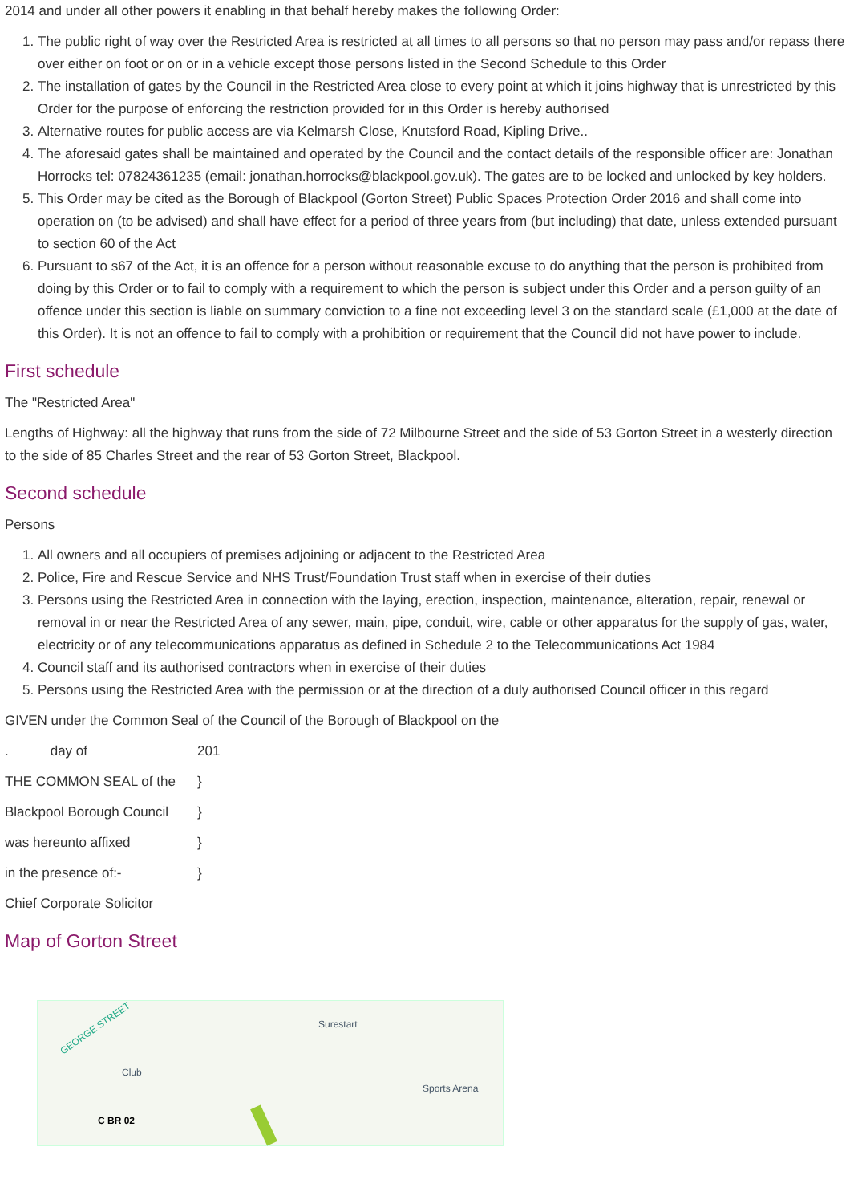2014 and under all other powers it enabling in that behalf hereby makes the following Order:
1. The public right of way over the Restricted Area is restricted at all times to all persons so that no person may pass and/or repass there over either on foot or on or in a vehicle except those persons listed in the Second Schedule to this Order
2. The installation of gates by the Council in the Restricted Area close to every point at which it joins highway that is unrestricted by this Order for the purpose of enforcing the restriction provided for in this Order is hereby authorised
3. Alternative routes for public access are via Kelmarsh Close, Knutsford Road, Kipling Drive..
4. The aforesaid gates shall be maintained and operated by the Council and the contact details of the responsible officer are: Jonathan Horrocks tel: 07824361235 (email: jonathan.horrocks@blackpool.gov.uk). The gates are to be locked and unlocked by key holders.
5. This Order may be cited as the Borough of Blackpool (Gorton Street) Public Spaces Protection Order 2016 and shall come into operation on (to be advised) and shall have effect for a period of three years from (but including) that date, unless extended pursuant to section 60 of the Act
6. Pursuant to s67 of the Act, it is an offence for a person without reasonable excuse to do anything that the person is prohibited from doing by this Order or to fail to comply with a requirement to which the person is subject under this Order and a person guilty of an offence under this section is liable on summary conviction to a fine not exceeding level 3 on the standard scale (£1,000 at the date of this Order). It is not an offence to fail to comply with a prohibition or requirement that the Council did not have power to include.
First schedule
The "Restricted Area"
Lengths of Highway: all the highway that runs from the side of 72 Milbourne Street and the side of 53 Gorton Street in a westerly direction to the side of 85 Charles Street and the rear of 53 Gorton Street, Blackpool.
Second schedule
Persons
1. All owners and all occupiers of premises adjoining or adjacent to the Restricted Area
2. Police, Fire and Rescue Service and NHS Trust/Foundation Trust staff when in exercise of their duties
3. Persons using the Restricted Area in connection with the laying, erection, inspection, maintenance, alteration, repair, renewal or removal in or near the Restricted Area of any sewer, main, pipe, conduit, wire, cable or other apparatus for the supply of gas, water, electricity or of any telecommunications apparatus as defined in Schedule 2 to the Telecommunications Act 1984
4. Council staff and its authorised contractors when in exercise of their duties
5. Persons using the Restricted Area with the permission or at the direction of a duly authorised Council officer in this regard
GIVEN under the Common Seal of the Council of the Borough of Blackpool on the
. day of 201
THE COMMON SEAL of the }
Blackpool Borough Council }
was hereunto affixed }
in the presence of:- }
Chief Corporate Solicitor
Map of Gorton Street
GEORGE STREET Surestart
Club
Sports Arena
C BR 02